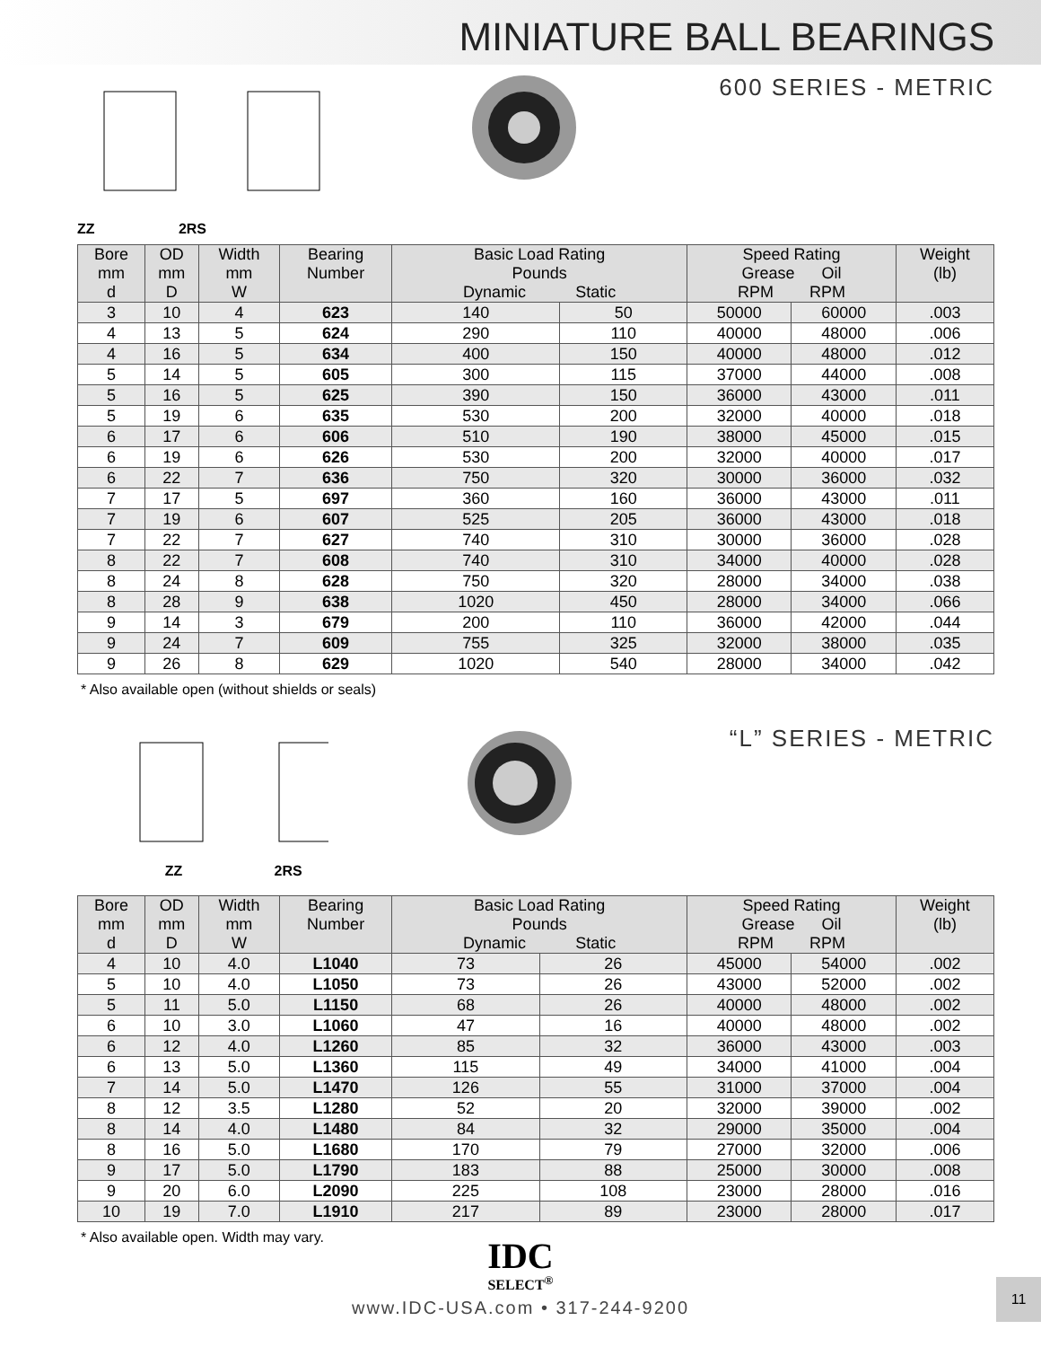MINIATURE BALL BEARINGS
ZZ 2RS
600 SERIES - METRIC
| Bore mm d | OD mm D | Width mm W | Bearing Number | Basic Load Rating Pounds Dynamic Static | | Speed Rating Grease Oil RPM RPM | | Weight (lb) |
| --- | --- | --- | --- | --- | --- | --- | --- | --- |
| 3 | 10 | 4 | 623 | 140 | 50 | 50000 | 60000 | .003 |
| 4 | 13 | 5 | 624 | 290 | 110 | 40000 | 48000 | .006 |
| 4 | 16 | 5 | 634 | 400 | 150 | 40000 | 48000 | .012 |
| 5 | 14 | 5 | 605 | 300 | 115 | 37000 | 44000 | .008 |
| 5 | 16 | 5 | 625 | 390 | 150 | 36000 | 43000 | .011 |
| 5 | 19 | 6 | 635 | 530 | 200 | 32000 | 40000 | .018 |
| 6 | 17 | 6 | 606 | 510 | 190 | 38000 | 45000 | .015 |
| 6 | 19 | 6 | 626 | 530 | 200 | 32000 | 40000 | .017 |
| 6 | 22 | 7 | 636 | 750 | 320 | 30000 | 36000 | .032 |
| 7 | 17 | 5 | 697 | 360 | 160 | 36000 | 43000 | .011 |
| 7 | 19 | 6 | 607 | 525 | 205 | 36000 | 43000 | .018 |
| 7 | 22 | 7 | 627 | 740 | 310 | 30000 | 36000 | .028 |
| 8 | 22 | 7 | 608 | 740 | 310 | 34000 | 40000 | .028 |
| 8 | 24 | 8 | 628 | 750 | 320 | 28000 | 34000 | .038 |
| 8 | 28 | 9 | 638 | 1020 | 450 | 28000 | 34000 | .066 |
| 9 | 14 | 3 | 679 | 200 | 110 | 36000 | 42000 | .044 |
| 9 | 24 | 7 | 609 | 755 | 325 | 32000 | 38000 | .035 |
| 9 | 26 | 8 | 629 | 1020 | 540 | 28000 | 34000 | .042 |
* Also available open (without shields or seals)
ZZ 2RS
“L” SERIES - METRIC
| Bore mm d | OD mm D | Width mm W | Bearing Number | Basic Load Rating Pounds Dynamic Static | | Speed Rating Grease Oil RPM RPM | | Weight (lb) |
| --- | --- | --- | --- | --- | --- | --- | --- | --- |
| 4 | 10 | 4.0 | L1040 | 73 | 26 | 45000 | 54000 | .002 |
| 5 | 10 | 4.0 | L1050 | 73 | 26 | 43000 | 52000 | .002 |
| 5 | 11 | 5.0 | L1150 | 68 | 26 | 40000 | 48000 | .002 |
| 6 | 10 | 3.0 | L1060 | 47 | 16 | 40000 | 48000 | .002 |
| 6 | 12 | 4.0 | L1260 | 85 | 32 | 36000 | 43000 | .003 |
| 6 | 13 | 5.0 | L1360 | 115 | 49 | 34000 | 41000 | .004 |
| 7 | 14 | 5.0 | L1470 | 126 | 55 | 31000 | 37000 | .004 |
| 8 | 12 | 3.5 | L1280 | 52 | 20 | 32000 | 39000 | .002 |
| 8 | 14 | 4.0 | L1480 | 84 | 32 | 29000 | 35000 | .004 |
| 8 | 16 | 5.0 | L1680 | 170 | 79 | 27000 | 32000 | .006 |
| 9 | 17 | 5.0 | L1790 | 183 | 88 | 25000 | 30000 | .008 |
| 9 | 20 | 6.0 | L2090 | 225 | 108 | 23000 | 28000 | .016 |
| 10 | 19 | 7.0 | L1910 | 217 | 89 | 23000 | 28000 | .017 |
* Also available open. Width may vary.
IDC
SELECT<sup>®</sup>
www.IDC-USA.com • 317-244-9200
11